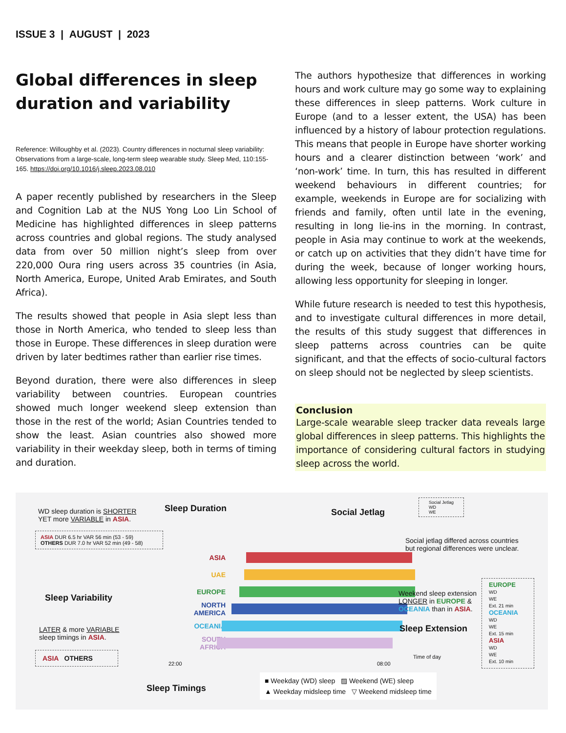ISSUE 3 | AUGUST | 2023
Global differences in sleep duration and variability
Reference: Willoughby et al. (2023). Country differences in nocturnal sleep variability: Observations from a large-scale, long-term sleep wearable study. Sleep Med, 110:155-165. https://doi.org/10.1016/j.sleep.2023.08.010
A paper recently published by researchers in the Sleep and Cognition Lab at the NUS Yong Loo Lin School of Medicine has highlighted differences in sleep patterns across countries and global regions. The study analysed data from over 50 million night’s sleep from over 220,000 Oura ring users across 35 countries (in Asia, North America, Europe, United Arab Emirates, and South Africa).
The results showed that people in Asia slept less than those in North America, who tended to sleep less than those in Europe. These differences in sleep duration were driven by later bedtimes rather than earlier rise times.
Beyond duration, there were also differences in sleep variability between countries. European countries showed much longer weekend sleep extension than those in the rest of the world; Asian Countries tended to show the least. Asian countries also showed more variability in their weekday sleep, both in terms of timing and duration.
The authors hypothesize that differences in working hours and work culture may go some way to explaining these differences in sleep patterns. Work culture in Europe (and to a lesser extent, the USA) has been influenced by a history of labour protection regulations. This means that people in Europe have shorter working hours and a clearer distinction between ‘work’ and ‘non-work’ time. In turn, this has resulted in different weekend behaviours in different countries; for example, weekends in Europe are for socializing with friends and family, often until late in the evening, resulting in long lie-ins in the morning. In contrast, people in Asia may continue to work at the weekends, or catch up on activities that they didn’t have time for during the week, because of longer working hours, allowing less opportunity for sleeping in longer.
While future research is needed to test this hypothesis, and to investigate cultural differences in more detail, the results of this study suggest that differences in sleep patterns across countries can be quite significant, and that the effects of socio-cultural factors on sleep should not be neglected by sleep scientists.
Conclusion
Large-scale wearable sleep tracker data reveals large global differences in sleep patterns. This highlights the importance of considering cultural factors in studying sleep across the world.
WD sleep duration is SHORTER
YET more VARIABLE in ASIA.
Sleep Duration Social Jetlag
Social Jetlag
WD
WE
ASIA DUR 6.5 hr VAR 56 min (53 - 59) OTHERS DUR 7.0 hr VAR 52 min (49 - 58)
Social jetlag differed across countries
but regional differences were unclear.
Sleep Variability
LATER & more VARIABLE
sleep timings in ASIA.
ASIA OTHERS
Sleep Timings
ASIA
UAE
EUROPE
NORTH AMERICA
OCEANIA
SOUTH AFRICA
22:00 08:00
Time of day
Weekend sleep extension
LONGER in EUROPE &
OCEANIA than in ASIA.
Sleep Extension
EUROPE
WD
WE
Ext. 21 min
OCEANIA
WD
WE
Ext. 15 min
ASIA
WD
WE
Ext. 10 min
■ Weekday (WD) sleep ▨ Weekend (WE) sleep
▲ Weekday midsleep time ▽ Weekend midsleep time